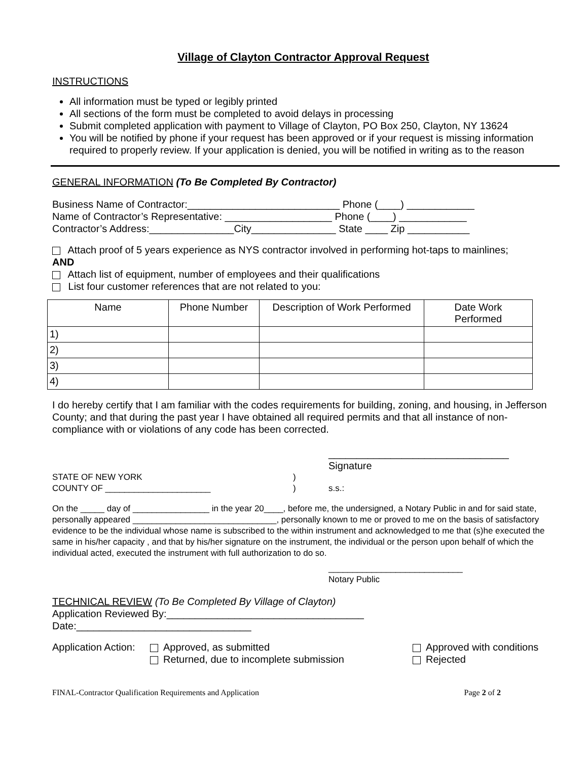Village of Clayton Contractor Approval Request
INSTRUCTIONS
All information must be typed or legibly printed
All sections of the form must be completed to avoid delays in processing
Submit completed application with payment to Village of Clayton, PO Box 250, Clayton, NY 13624
You will be notified by phone if your request has been approved or if your request is missing information required to properly review. If your application is denied, you will be notified in writing as to the reason
GENERAL INFORMATION (To Be Completed By Contractor)
Business Name of Contractor:___________________________ Phone (____) ____________
Name of Contractor’s Representative: ___________________ Phone (____) ____________
Contractor’s Address:_______________City_______________ State ____ Zip ___________
Attach proof of 5 years experience as NYS contractor involved in performing hot-taps to mainlines;
AND
Attach list of equipment, number of employees and their qualifications
List four customer references that are not related to you:
| Name | Phone Number | Description of Work Performed | Date Work Performed |
| --- | --- | --- | --- |
| 1) | | | |
| 2) | | | |
| 3) | | | |
| 4) | | | |
I do hereby certify that I am familiar with the codes requirements for building, zoning, and housing, in Jefferson County; and that during the past year I have obtained all required permits and that all instance of non-compliance with or violations of any code has been corrected.
________________________________
Signature
STATE OF NEW YORK
COUNTY OF ______________________
)
)
s.s.:
On the _____ day of ________________ in the year 20____, before me, the undersigned, a Notary Public in and for said state, personally appeared ______________________________, personally known to me or proved to me on the basis of satisfactory evidence to be the individual whose name is subscribed to the within instrument and acknowledged to me that (s)he executed the same in his/her capacity , and that by his/her signature on the instrument, the individual or the person upon behalf of which the individual acted, executed the instrument with full authorization to do so.
____________________________
Notary Public
TECHNICAL REVIEW (To Be Completed By Village of Clayton)
Application Reviewed By:___________________________________
Date:_______________________________
Application Action:
Approved, as submitted
Returned, due to incomplete submission
Approved with conditions
Rejected
FINAL-Contractor Qualification Requirements and Application Page 2 of 2